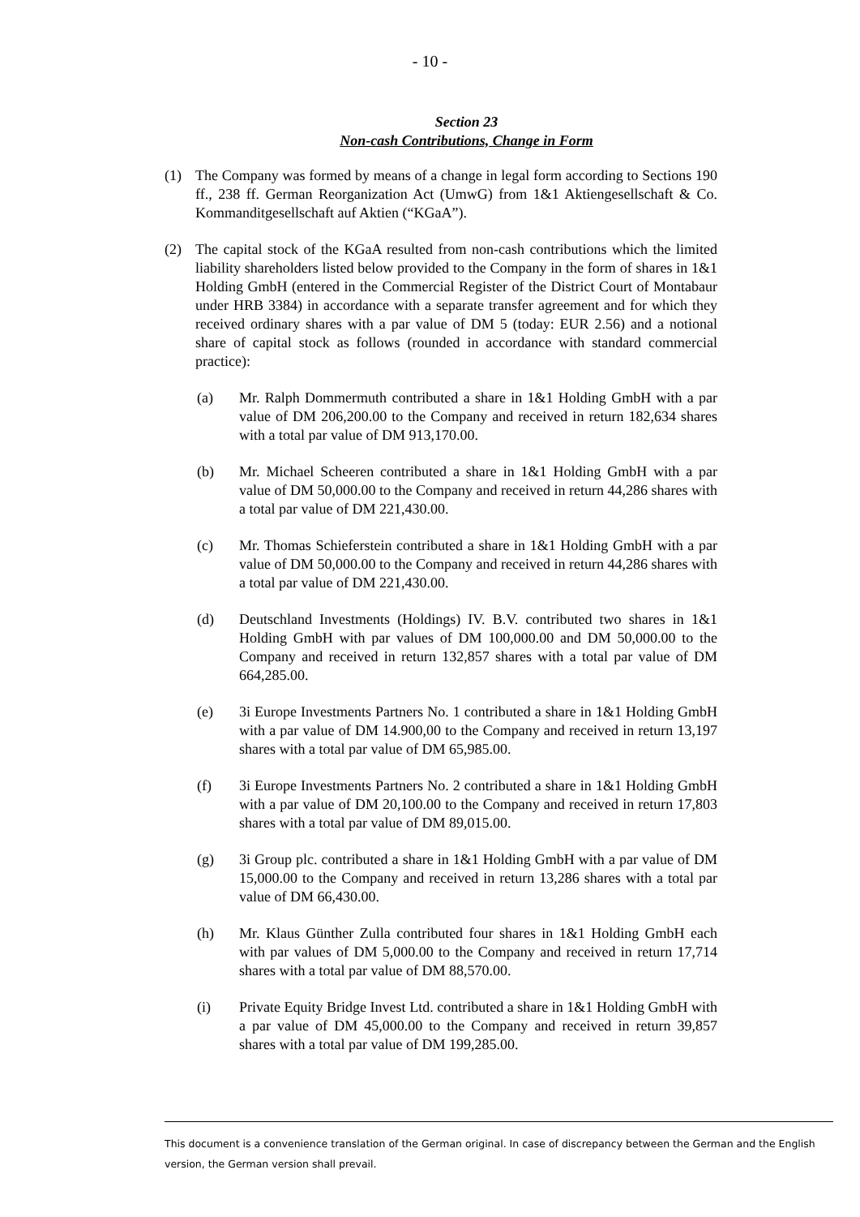- 10 -
Section 23
Non-cash Contributions, Change in Form
(1) The Company was formed by means of a change in legal form according to Sections 190 ff., 238 ff. German Reorganization Act (UmwG) from 1&1 Aktiengesellschaft & Co. Kommanditgesellschaft auf Aktien (“KGaA”).
(2) The capital stock of the KGaA resulted from non-cash contributions which the limited liability shareholders listed below provided to the Company in the form of shares in 1&1 Holding GmbH (entered in the Commercial Register of the District Court of Montabaur under HRB 3384) in accordance with a separate transfer agreement and for which they received ordinary shares with a par value of DM 5 (today: EUR 2.56) and a notional share of capital stock as follows (rounded in accordance with standard commercial practice):
(a) Mr. Ralph Dommermuth contributed a share in 1&1 Holding GmbH with a par value of DM 206,200.00 to the Company and received in return 182,634 shares with a total par value of DM 913,170.00.
(b) Mr. Michael Scheeren contributed a share in 1&1 Holding GmbH with a par value of DM 50,000.00 to the Company and received in return 44,286 shares with a total par value of DM 221,430.00.
(c) Mr. Thomas Schieferstein contributed a share in 1&1 Holding GmbH with a par value of DM 50,000.00 to the Company and received in return 44,286 shares with a total par value of DM 221,430.00.
(d) Deutschland Investments (Holdings) IV. B.V. contributed two shares in 1&1 Holding GmbH with par values of DM 100,000.00 and DM 50,000.00 to the Company and received in return 132,857 shares with a total par value of DM 664,285.00.
(e) 3i Europe Investments Partners No. 1 contributed a share in 1&1 Holding GmbH with a par value of DM 14.900,00 to the Company and received in return 13,197 shares with a total par value of DM 65,985.00.
(f) 3i Europe Investments Partners No. 2 contributed a share in 1&1 Holding GmbH with a par value of DM 20,100.00 to the Company and received in return 17,803 shares with a total par value of DM 89,015.00.
(g) 3i Group plc. contributed a share in 1&1 Holding GmbH with a par value of DM 15,000.00 to the Company and received in return 13,286 shares with a total par value of DM 66,430.00.
(h) Mr. Klaus Günther Zulla contributed four shares in 1&1 Holding GmbH each with par values of DM 5,000.00 to the Company and received in return 17,714 shares with a total par value of DM 88,570.00.
(i) Private Equity Bridge Invest Ltd. contributed a share in 1&1 Holding GmbH with a par value of DM 45,000.00 to the Company and received in return 39,857 shares with a total par value of DM 199,285.00.
This document is a convenience translation of the German original. In case of discrepancy between the German and the English version, the German version shall prevail.